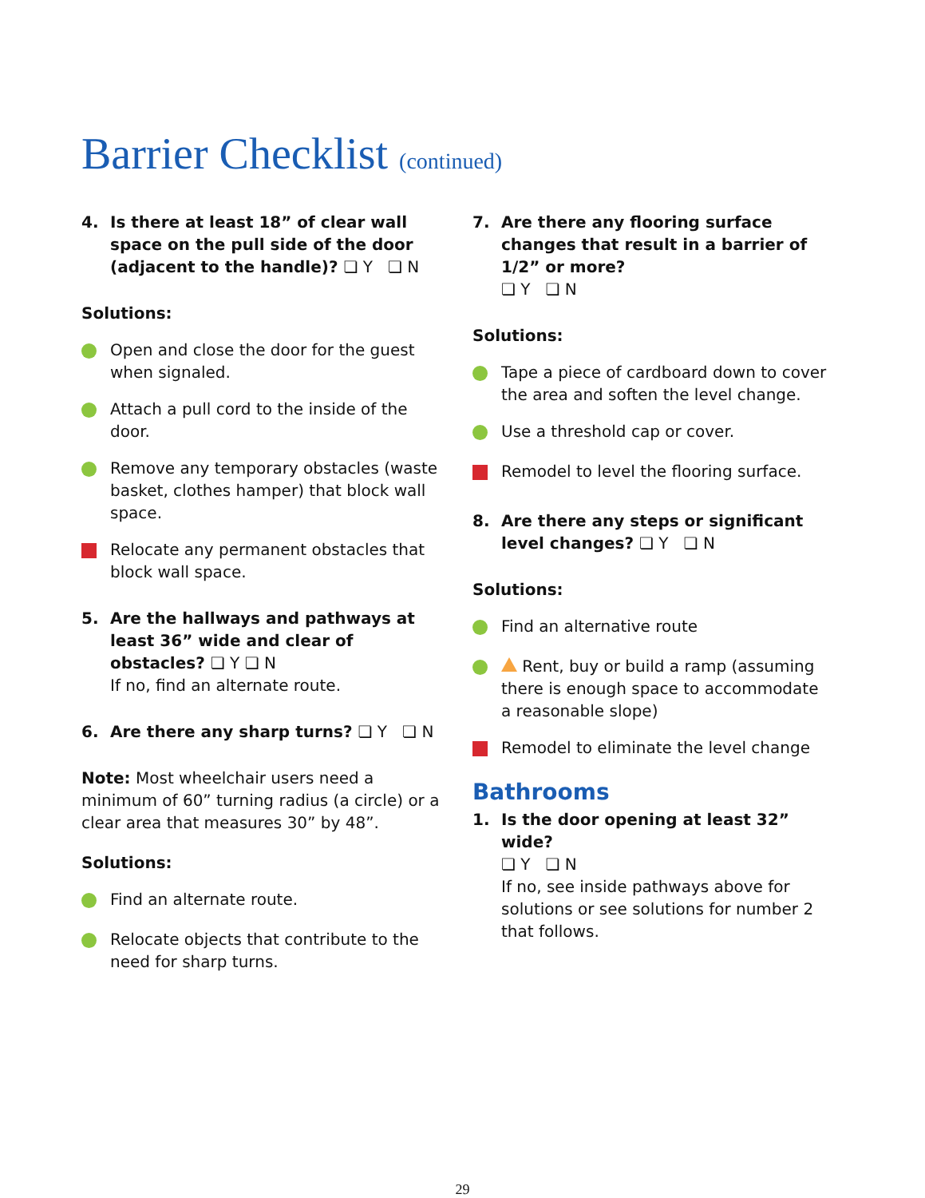Barrier Checklist (continued)
4. Is there at least 18” of clear wall space on the pull side of the door (adjacent to the handle)? ❏ Y ❏ N
Solutions:
Open and close the door for the guest when signaled.
Attach a pull cord to the inside of the door.
Remove any temporary obstacles (waste basket, clothes hamper) that block wall space.
Relocate any permanent obstacles that block wall space.
5. Are the hallways and pathways at least 36” wide and clear of obstacles? ❏ Y ❏ N
If no, find an alternate route.
6. Are there any sharp turns? ❏ Y ❏ N
Note: Most wheelchair users need a minimum of 60” turning radius (a circle) or a clear area that measures 30” by 48”.
Solutions:
Find an alternate route.
Relocate objects that contribute to the need for sharp turns.
7. Are there any flooring surface changes that result in a barrier of 1/2” or more?
❏ Y ❏ N
Solutions:
Tape a piece of cardboard down to cover the area and soften the level change.
Use a threshold cap or cover.
Remodel to level the flooring surface.
8. Are there any steps or significant level changes? ❏ Y ❏ N
Solutions:
Find an alternative route
Rent, buy or build a ramp (assuming there is enough space to accommodate a reasonable slope)
Remodel to eliminate the level change
Bathrooms
1. Is the door opening at least 32” wide?
❏ Y ❏ N
If no, see inside pathways above for solutions or see solutions for number 2 that follows.
29